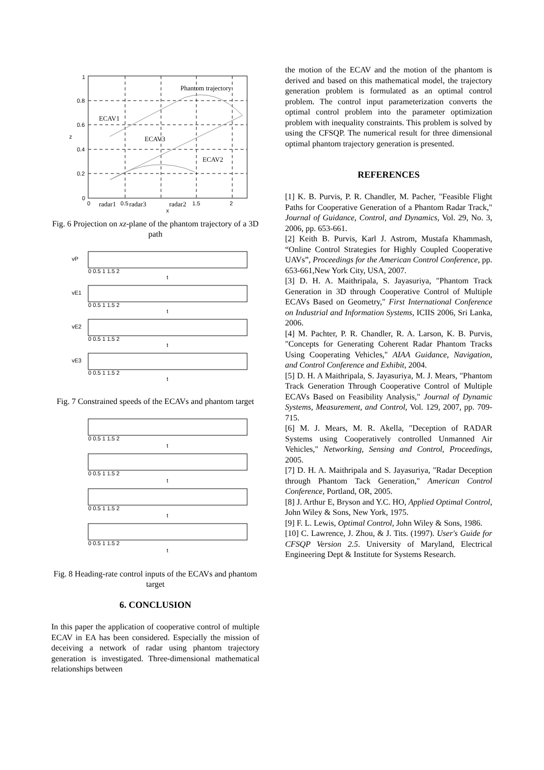1
0.8
0.6
0.4
0.2
0
0
0.5
1.5
2
x
z
Phantom trajectory
ECAV1
ECAV3
ECAV2
radar1
radar3
radar2
Fig. 6 Projection on xz-plane of the phantom trajectory of a 3D path
0 0.5 1 1.5 2
vP
t
0 0.5 1 1.5 2
vE1
t
0 0.5 1 1.5 2
vE2
t
0 0.5 1 1.5 2
vE3
t
Fig. 7 Constrained speeds of the ECAVs and phantom target
0 0.5 1 1.5 2
t
0 0.5 1 1.5 2
t
0 0.5 1 1.5 2
t
0 0.5 1 1.5 2
t
Fig. 8 Heading-rate control inputs of the ECAVs and phantom target
6. CONCLUSION
In this paper the application of cooperative control of multiple ECAV in EA has been considered. Especially the mission of deceiving a network of radar using phantom trajectory generation is investigated. Three-dimensional mathematical relationships between
the motion of the ECAV and the motion of the phantom is derived and based on this mathematical model, the trajectory generation problem is formulated as an optimal control problem. The control input parameterization converts the optimal control problem into the parameter optimization problem with inequality constraints. This problem is solved by using the CFSQP. The numerical result for three dimensional optimal phantom trajectory generation is presented.
REFERENCES
[1] K. B. Purvis, P. R. Chandler, M. Pacher, "Feasible Flight Paths for Cooperative Generation of a Phantom Radar Track," Journal of Guidance, Control, and Dynamics, Vol. 29, No. 3, 2006, pp. 653-661.
[2] Keith B. Purvis, Karl J. Astrom, Mustafa Khammash, “Online Control Strategies for Highly Coupled Cooperative UAVs”, Proceedings for the American Control Conference, pp. 653-661,New York City, USA, 2007.
[3] D. H. A. Maithripala, S. Jayasuriya, "Phantom Track Generation in 3D through Cooperative Control of Multiple ECAVs Based on Geometry," First International Conference on Industrial and Information Systems, ICIIS 2006, Sri Lanka, 2006.
[4] M. Pachter, P. R. Chandler, R. A. Larson, K. B. Purvis, "Concepts for Generating Coherent Radar Phantom Tracks Using Cooperating Vehicles," AIAA Guidance, Navigation, and Control Conference and Exhibit, 2004.
[5] D. H. A Maithripala, S. Jayasuriya, M. J. Mears, "Phantom Track Generation Through Cooperative Control of Multiple ECAVs Based on Feasibility Analysis," Journal of Dynamic Systems, Measurement, and Control, Vol. 129, 2007, pp. 709-715.
[6] M. J. Mears, M. R. Akella, "Deception of RADAR Systems using Cooperatively controlled Unmanned Air Vehicles," Networking, Sensing and Control, Proceedings, 2005.
[7] D. H. A. Maithripala and S. Jayasuriya, "Radar Deception through Phantom Tack Generation," American Control Conference, Portland, OR, 2005.
[8] J. Arthur E, Bryson and Y.C. HO, Applied Optimal Control, John Wiley & Sons, New York, 1975.
[9] F. L. Lewis, Optimal Control, John Wiley & Sons, 1986.
[10] C. Lawrence, J. Zhou, & J. Tits. (1997). User's Guide for CFSQP Version 2.5. University of Maryland, Electrical Engineering Dept & Institute for Systems Research.